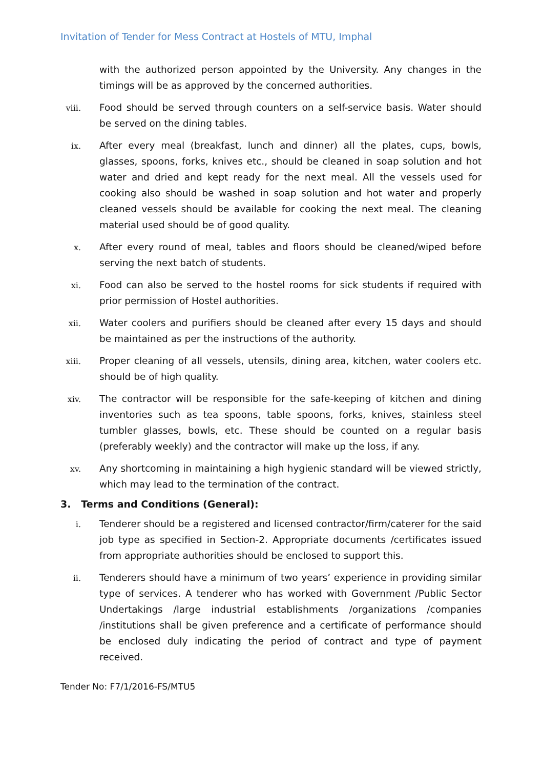Invitation of Tender for Mess Contract at Hostels of MTU, Imphal
with the authorized person appointed by the University. Any changes in the timings will be as approved by the concerned authorities.
viii.
Food should be served through counters on a self-service basis. Water should be served on the dining tables.
ix.
After every meal (breakfast, lunch and dinner) all the plates, cups, bowls, glasses, spoons, forks, knives etc., should be cleaned in soap solution and hot water and dried and kept ready for the next meal. All the vessels used for cooking also should be washed in soap solution and hot water and properly cleaned vessels should be available for cooking the next meal. The cleaning material used should be of good quality.
x.
After every round of meal, tables and floors should be cleaned/wiped before serving the next batch of students.
xi.
Food can also be served to the hostel rooms for sick students if required with prior permission of Hostel authorities.
xii.
Water coolers and purifiers should be cleaned after every 15 days and should be maintained as per the instructions of the authority.
xiii.
Proper cleaning of all vessels, utensils, dining area, kitchen, water coolers etc. should be of high quality.
xiv.
The contractor will be responsible for the safe-keeping of kitchen and dining inventories such as tea spoons, table spoons, forks, knives, stainless steel tumbler glasses, bowls, etc. These should be counted on a regular basis (preferably weekly) and the contractor will make up the loss, if any.
xv.
Any shortcoming in maintaining a high hygienic standard will be viewed strictly, which may lead to the termination of the contract.
3. Terms and Conditions (General):
i.
Tenderer should be a registered and licensed contractor/firm/caterer for the said job type as specified in Section-2. Appropriate documents /certificates issued from appropriate authorities should be enclosed to support this.
ii.
Tenderers should have a minimum of two years’ experience in providing similar type of services. A tenderer who has worked with Government /Public Sector Undertakings /large industrial establishments /organizations /companies /institutions shall be given preference and a certificate of performance should be enclosed duly indicating the period of contract and type of payment received.
Tender No: F7/1/2016-FS/MTU5